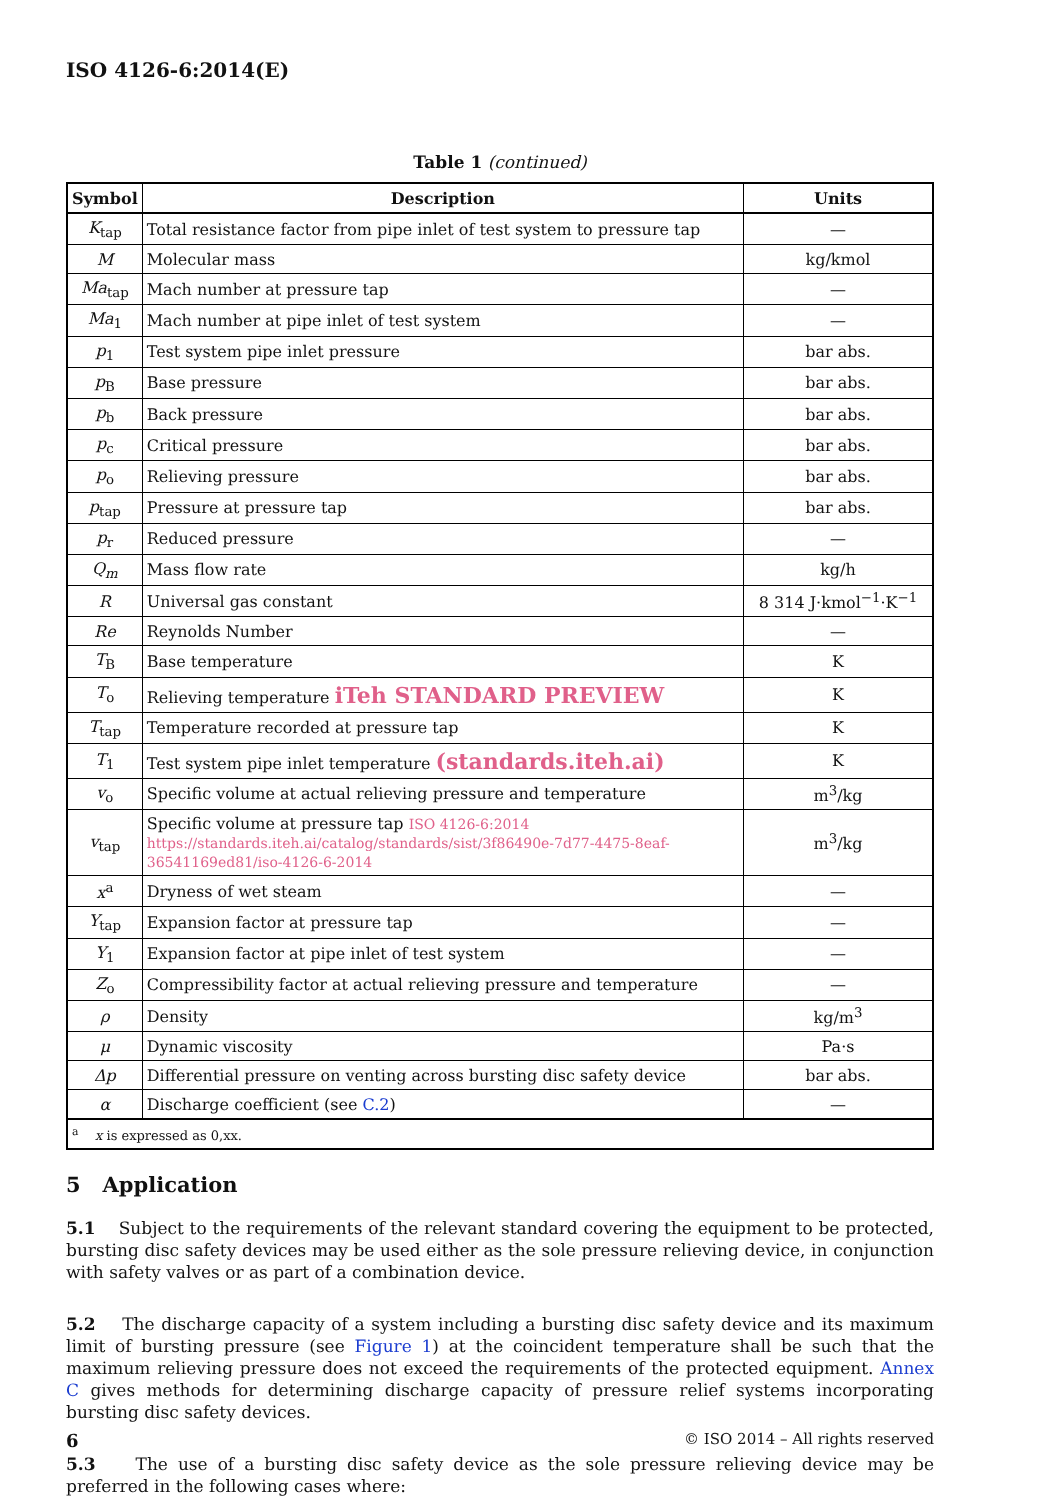ISO 4126-6:2014(E)
Table 1 (continued)
| Symbol | Description | Units |
| --- | --- | --- |
| K<sub>tap</sub> | Total resistance factor from pipe inlet of test system to pressure tap | — |
| M | Molecular mass | kg/kmol |
| Ma<sub>tap</sub> | Mach number at pressure tap | — |
| Ma<sub>1</sub> | Mach number at pipe inlet of test system | — |
| p<sub>1</sub> | Test system pipe inlet pressure | bar abs. |
| p<sub>B</sub> | Base pressure | bar abs. |
| p<sub>b</sub> | Back pressure | bar abs. |
| p<sub>c</sub> | Critical pressure | bar abs. |
| p<sub>o</sub> | Relieving pressure | bar abs. |
| p<sub>tap</sub> | Pressure at pressure tap | bar abs. |
| p<sub>r</sub> | Reduced pressure | — |
| Q<sub>m</sub> | Mass flow rate | kg/h |
| R | Universal gas constant | 8 314 J·kmol<sup>−1</sup>·K<sup>−1</sup> |
| Re | Reynolds Number | — |
| T<sub>B</sub> | Base temperature | K |
| T<sub>o</sub> | Relieving temperature iTeh STANDARD PREVIEW | K |
| T<sub>tap</sub> | Temperature recorded at pressure tap | K |
| T<sub>1</sub> | Test system pipe inlet temperature (standards.iteh.ai) | K |
| v<sub>o</sub> | Specific volume at actual relieving pressure and temperature | m<sup>3</sup>/kg |
| v<sub>tap</sub> | Specific volume at pressure tap ISO 4126-6:2014 https://standards.iteh.ai/catalog/standards/sist/3f86490e-7d77-4475-8eaf-36541169ed81/iso-4126-6-2014 | m<sup>3</sup>/kg |
| x<sup>a</sup> | Dryness of wet steam | — |
| Y<sub>tap</sub> | Expansion factor at pressure tap | — |
| Y<sub>1</sub> | Expansion factor at pipe inlet of test system | — |
| Z<sub>o</sub> | Compressibility factor at actual relieving pressure and temperature | — |
| ρ | Density | kg/m<sup>3</sup> |
| μ | Dynamic viscosity | Pa·s |
| Δp | Differential pressure on venting across bursting disc safety device | bar abs. |
| α | Discharge coefficient (see C.2 ) | — |
| <sup>a</sup> x is expressed as 0,xx. | | |
5 Application
5.1 Subject to the requirements of the relevant standard covering the equipment to be protected, bursting disc safety devices may be used either as the sole pressure relieving device, in conjunction with safety valves or as part of a combination device.
5.2 The discharge capacity of a system including a bursting disc safety device and its maximum limit of bursting pressure (see Figure 1) at the coincident temperature shall be such that the maximum relieving pressure does not exceed the requirements of the protected equipment. Annex C gives methods for determining discharge capacity of pressure relief systems incorporating bursting disc safety devices.
5.3 The use of a bursting disc safety device as the sole pressure relieving device may be preferred in the following cases where:
6 © ISO 2014 – All rights reserved